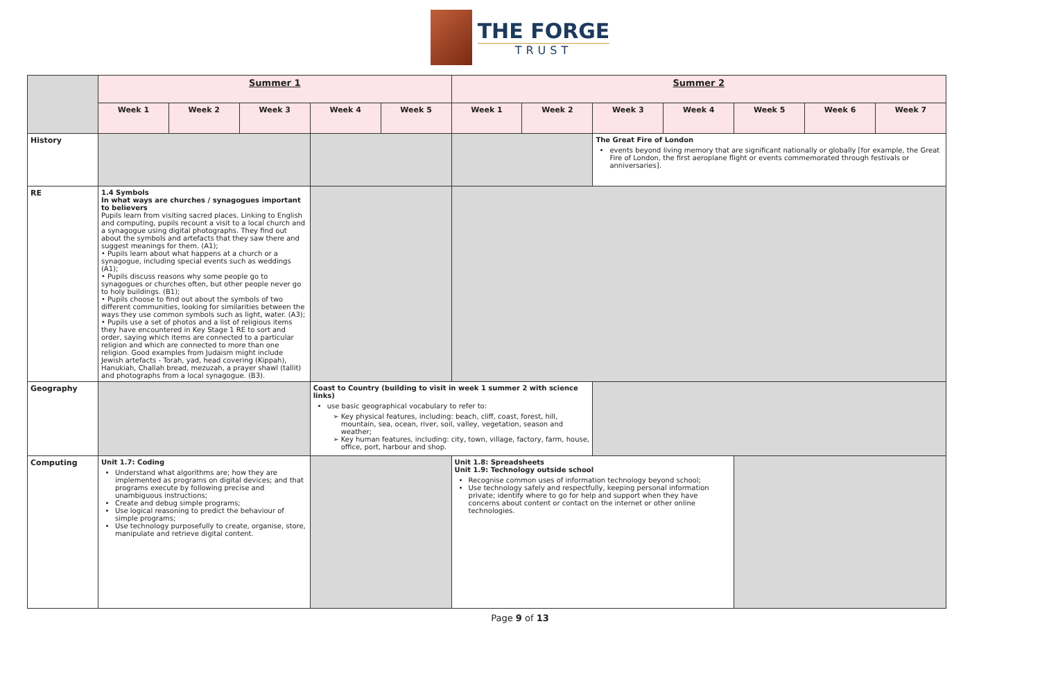THE FORGE
TRUST
| | Summer 1 | | | | | Summer 2 | | | | | | |
| | Week 1 | Week 2 | Week 3 | Week 4 | Week 5 | Week 1 | Week 2 | Week 3 | Week 4 | Week 5 | Week 6 | Week 7 |
| History | | | | | | | | The Great Fire of London events beyond living memory that are significant nationally or globally [for example, the Great Fire of London, the first aeroplane flight or events commemorated through festivals or anniversaries]. | | | | |
| RE | 1.4 Symbols In what ways are churches / synagogues important to believers Pupils learn from visiting sacred places. Linking to English and computing, pupils recount a visit to a local church and a synagogue using digital photographs. They find out about the symbols and artefacts that they saw there and suggest meanings for them. (A1); • Pupils learn about what happens at a church or a synagogue, including special events such as weddings (A1); • Pupils discuss reasons why some people go to synagogues or churches often, but other people never go to holy buildings. (B1); • Pupils choose to find out about the symbols of two different communities, looking for similarities between the ways they use common symbols such as light, water. (A3); • Pupils use a set of photos and a list of religious items they have encountered in Key Stage 1 RE to sort and order, saying which items are connected to a particular religion and which are connected to more than one religion. Good examples from Judaism might include Jewish artefacts - Torah, yad, head covering (Kippah), Hanukiah, Challah bread, mezuzah, a prayer shawl (tallit) and photographs from a local synagogue. (B3). | | | | | | | | | | | |
| Geography | | | | Coast to Country (building to visit in week 1 summer 2 with science links) use basic geographical vocabulary to refer to: Key physical features, including: beach, cliff, coast, forest, hill, mountain, sea, ocean, river, soil, valley, vegetation, season and weather; Key human features, including: city, town, village, factory, farm, house, office, port, harbour and shop. | | | | | | | | |
| Computing | Unit 1.7: Coding Understand what algorithms are; how they are implemented as programs on digital devices; and that programs execute by following precise and unambiguous instructions; Create and debug simple programs; Use logical reasoning to predict the behaviour of simple programs; Use technology purposefully to create, organise, store, manipulate and retrieve digital content. | | | | | Unit 1.8: Spreadsheets Unit 1.9: Technology outside school Recognise common uses of information technology beyond school; Use technology safely and respectfully, keeping personal information private; identify where to go for help and support when they have concerns about content or contact on the internet or other online technologies. | | | | | | |
Page 9 of 13